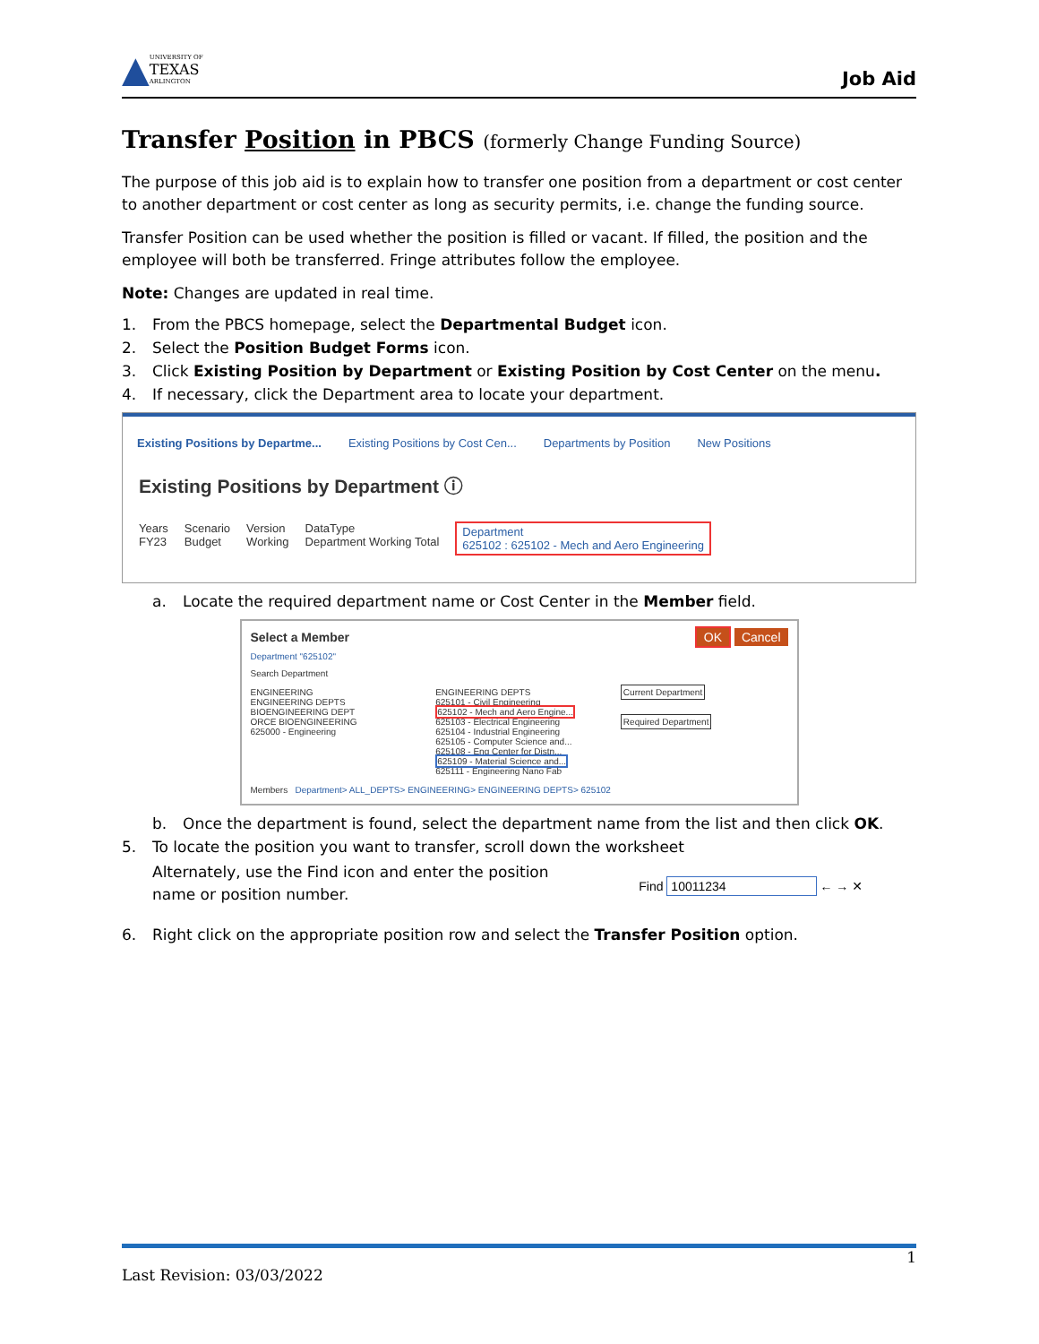▲
UNIVERSITY OF
TEXAS
ARLINGTON
Job Aid
Transfer Position in PBCS (formerly Change Funding Source)
The purpose of this job aid is to explain how to transfer one position from a department or cost center to another department or cost center as long as security permits, i.e. change the funding source.
Transfer Position can be used whether the position is filled or vacant. If filled, the position and the employee will both be transferred. Fringe attributes follow the employee.
Note: Changes are updated in real time.
1. From the PBCS homepage, select the Departmental Budget icon.
2. Select the Position Budget Forms icon.
3. Click Existing Position by Department or Existing Position by Cost Center on the menu.
4. If necessary, click the Department area to locate your department.
Existing Positions by Departme... Existing Positions by Cost Cen... Departments by Position New Positions
Existing Positions by Department ⓘ
Years
FY23
Scenario
Budget
Version
Working
DataType
Department Working Total
Department
625102 : 625102 - Mech and Aero Engineering
a. Locate the required department name or Cost Center in the Member field.
Select a Member OK Cancel
Department "625102"
Search Department
ENGINEERING
ENGINEERING DEPTS
BIOENGINEERING DEPT
ORCE BIOENGINEERING
625000 - Engineering
ENGINEERING DEPTS
625101 - Civil Engineering
625102 - Mech and Aero Engine...
625103 - Electrical Engineering
625104 - Industrial Engineering
625105 - Computer Science and...
625108 - Eng Center for Distn...
625109 - Material Science and...
625111 - Engineering Nano Fab
Current Department
Required Department
Members Department> ALL_DEPTS> ENGINEERING> ENGINEERING DEPTS> 625102
b. Once the department is found, select the department name from the list and then click OK.
5. To locate the position you want to transfer, scroll down the worksheet
Alternately, use the Find icon and enter the position name or position number.
Find 10011234 ← → ✕
6. Right click on the appropriate position row and select the Transfer Position option.
1
Last Revision: 03/03/2022